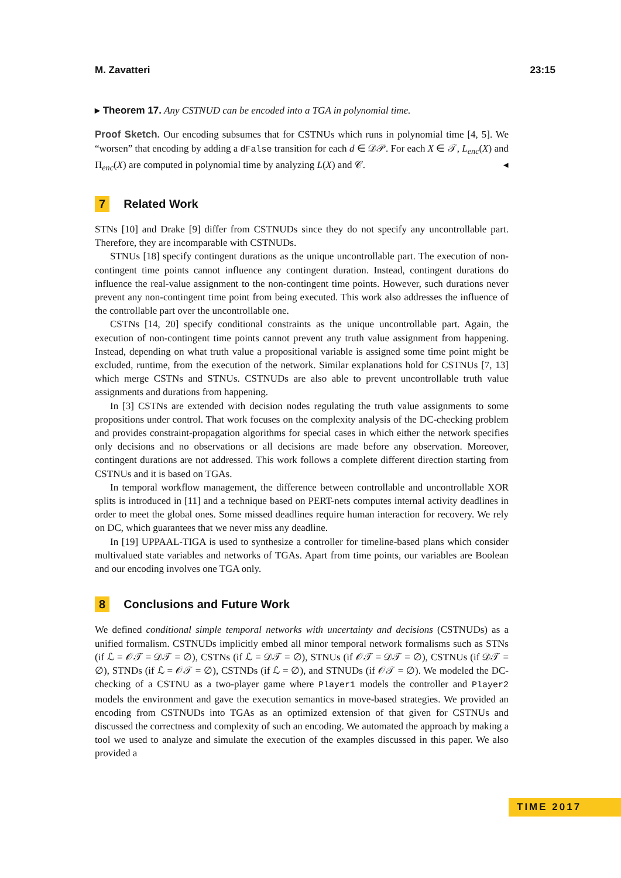M. Zavatteri 23:15
▸ Theorem 17. Any CSTNUD can be encoded into a TGA in polynomial time.
Proof Sketch. Our encoding subsumes that for CSTNUs which runs in polynomial time [4, 5]. We “worsen” that encoding by adding a dFalse transition for each d ∈ 𝒟𝒫. For each X ∈ 𝒯, L<sub>enc</sub>(X) and Π<sub>enc</sub>(X) are computed in polynomial time by analyzing L(X) and 𝒞. ◂
7 Related Work
STNs [10] and Drake [9] differ from CSTNUDs since they do not specify any uncontrollable part. Therefore, they are incomparable with CSTNUDs.
STNUs [18] specify contingent durations as the unique uncontrollable part. The execution of non-contingent time points cannot influence any contingent duration. Instead, contingent durations do influence the real-value assignment to the non-contingent time points. However, such durations never prevent any non-contingent time point from being executed. This work also addresses the influence of the controllable part over the uncontrollable one.
CSTNs [14, 20] specify conditional constraints as the unique uncontrollable part. Again, the execution of non-contingent time points cannot prevent any truth value assignment from happening. Instead, depending on what truth value a propositional variable is assigned some time point might be excluded, runtime, from the execution of the network. Similar explanations hold for CSTNUs [7, 13] which merge CSTNs and STNUs. CSTNUDs are also able to prevent uncontrollable truth value assignments and durations from happening.
In [3] CSTNs are extended with decision nodes regulating the truth value assignments to some propositions under control. That work focuses on the complexity analysis of the DC-checking problem and provides constraint-propagation algorithms for special cases in which either the network specifies only decisions and no observations or all decisions are made before any observation. Moreover, contingent durations are not addressed. This work follows a complete different direction starting from CSTNUs and it is based on TGAs.
In temporal workflow management, the difference between controllable and uncontrollable XOR splits is introduced in [11] and a technique based on PERT-nets computes internal activity deadlines in order to meet the global ones. Some missed deadlines require human interaction for recovery. We rely on DC, which guarantees that we never miss any deadline.
In [19] UPPAAL-TIGA is used to synthesize a controller for timeline-based plans which consider multivalued state variables and networks of TGAs. Apart from time points, our variables are Boolean and our encoding involves one TGA only.
8 Conclusions and Future Work
We defined conditional simple temporal networks with uncertainty and decisions (CSTNUDs) as a unified formalism. CSTNUDs implicitly embed all minor temporal network formalisms such as STNs (if ℒ = 𝒪𝒯 = 𝒟𝒯 = ∅), CSTNs (if ℒ = 𝒟𝒯 = ∅), STNUs (if 𝒪𝒯 = 𝒟𝒯 = ∅), CSTNUs (if 𝒟𝒯 = ∅), STNDs (if ℒ = 𝒪𝒯 = ∅), CSTNDs (if ℒ = ∅), and STNUDs (if 𝒪𝒯 = ∅). We modeled the DC-checking of a CSTNU as a two-player game where Player1 models the controller and Player2 models the environment and gave the execution semantics in move-based strategies. We provided an encoding from CSTNUDs into TGAs as an optimized extension of that given for CSTNUs and discussed the correctness and complexity of such an encoding. We automated the approach by making a tool we used to analyze and simulate the execution of the examples discussed in this paper. We also provided a
TIME 2017